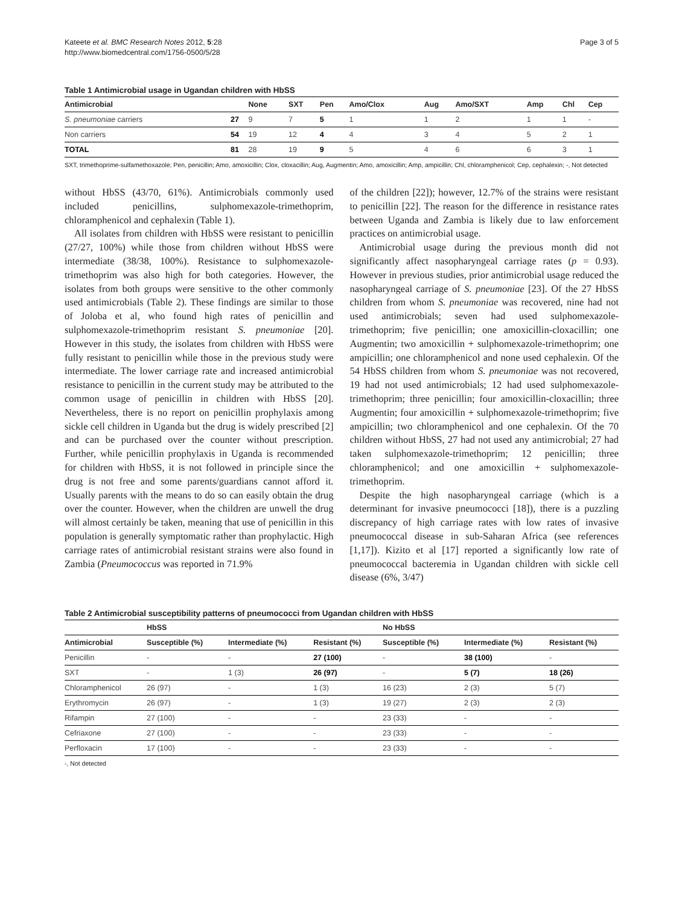Kateete et al. BMC Research Notes 2012, 5:28
http://www.biomedcentral.com/1756-0500/5/28
Page 3 of 5
Table 1 Antimicrobial usage in Ugandan children with HbSS
| Antimicrobial | | None | SXT | Pen | Amo/Clox | Aug | Amo/SXT | Amp | Chl | Cep |
| --- | --- | --- | --- | --- | --- | --- | --- | --- | --- | --- |
| S. pneumoniae carriers | 27 | 9 | 7 | 5 | 1 | 1 | 2 | 1 | 1 | - |
| Non carriers | 54 | 19 | 12 | 4 | 4 | 3 | 4 | 5 | 2 | 1 |
| TOTAL | 81 | 28 | 19 | 9 | 5 | 4 | 6 | 6 | 3 | 1 |
SXT, trimethoprime-sulfamethoxazole; Pen, penicillin; Amo, amoxicillin; Clox, cloxacillin; Aug, Augmentin; Amo, amoxicillin; Amp, ampicillin; Chl, chloramphenicol; Cep, cephalexin; -, Not detected
without HbSS (43/70, 61%). Antimicrobials commonly used included penicillins, sulphomexazole-trimethoprim, chloramphenicol and cephalexin (Table 1).
All isolates from children with HbSS were resistant to penicillin (27/27, 100%) while those from children without HbSS were intermediate (38/38, 100%). Resistance to sulphomexazole-trimethoprim was also high for both categories. However, the isolates from both groups were sensitive to the other commonly used antimicrobials (Table 2). These findings are similar to those of Joloba et al, who found high rates of penicillin and sulphomexazole-trimethoprim resistant S. pneumoniae [20]. However in this study, the isolates from children with HbSS were fully resistant to penicillin while those in the previous study were intermediate. The lower carriage rate and increased antimicrobial resistance to penicillin in the current study may be attributed to the common usage of penicillin in children with HbSS [20]. Nevertheless, there is no report on penicillin prophylaxis among sickle cell children in Uganda but the drug is widely prescribed [2] and can be purchased over the counter without prescription. Further, while penicillin prophylaxis in Uganda is recommended for children with HbSS, it is not followed in principle since the drug is not free and some parents/guardians cannot afford it. Usually parents with the means to do so can easily obtain the drug over the counter. However, when the children are unwell the drug will almost certainly be taken, meaning that use of penicillin in this population is generally symptomatic rather than prophylactic. High carriage rates of antimicrobial resistant strains were also found in Zambia (Pneumococcus was reported in 71.9%
of the children [22]); however, 12.7% of the strains were resistant to penicillin [22]. The reason for the difference in resistance rates between Uganda and Zambia is likely due to law enforcement practices on antimicrobial usage.
Antimicrobial usage during the previous month did not significantly affect nasopharyngeal carriage rates (p = 0.93). However in previous studies, prior antimicrobial usage reduced the nasopharyngeal carriage of S. pneumoniae [23]. Of the 27 HbSS children from whom S. pneumoniae was recovered, nine had not used antimicrobials; seven had used sulphomexazole-trimethoprim; five penicillin; one amoxicillin-cloxacillin; one Augmentin; two amoxicillin + sulphomexazole-trimethoprim; one ampicillin; one chloramphenicol and none used cephalexin. Of the 54 HbSS children from whom S. pneumoniae was not recovered, 19 had not used antimicrobials; 12 had used sulphomexazole-trimethoprim; three penicillin; four amoxicillin-cloxacillin; three Augmentin; four amoxicillin + sulphomexazole-trimethoprim; five ampicillin; two chloramphenicol and one cephalexin. Of the 70 children without HbSS, 27 had not used any antimicrobial; 27 had taken sulphomexazole-trimethoprim; 12 penicillin; three chloramphenicol; and one amoxicillin + sulphomexazole-trimethoprim.
Despite the high nasopharyngeal carriage (which is a determinant for invasive pneumococci [18]), there is a puzzling discrepancy of high carriage rates with low rates of invasive pneumococcal disease in sub-Saharan Africa (see references [1,17]). Kizito et al [17] reported a significantly low rate of pneumococcal bacteremia in Ugandan children with sickle cell disease (6%, 3/47)
Table 2 Antimicrobial susceptibility patterns of pneumococci from Ugandan children with HbSS
| | HbSS | | | No HbSS | | |
| --- | --- | --- | --- | --- | --- | --- |
| Antimicrobial | Susceptible (%) | Intermediate (%) | Resistant (%) | Susceptible (%) | Intermediate (%) | Resistant (%) |
| Penicillin | - | - | 27 (100) | - | 38 (100) | - |
| SXT | - | 1 (3) | 26 (97) | - | 5 (7) | 18 (26) |
| Chloramphenicol | 26 (97) | - | 1 (3) | 16 (23) | 2 (3) | 5 (7) |
| Erythromycin | 26 (97) | - | 1 (3) | 19 (27) | 2 (3) | 2 (3) |
| Rifampin | 27 (100) | - | - | 23 (33) | - | - |
| Cefriaxone | 27 (100) | - | - | 23 (33) | - | - |
| Perfloxacin | 17 (100) | - | - | 23 (33) | - | - |
-, Not detected